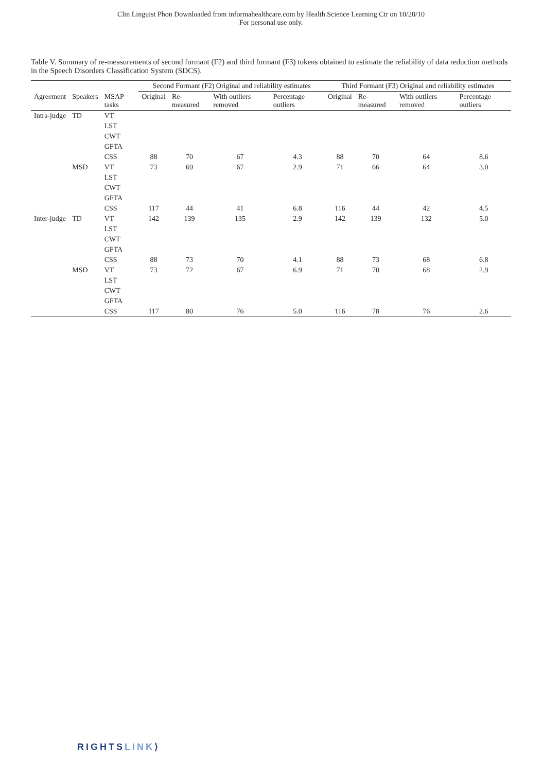Clin Linguist Phon Downloaded from informahealthcare.com by Health Science Learning Ctr on 10/20/10
For personal use only.
Table V. Summary of re-measurements of second formant (F2) and third formant (F3) tokens obtained to estimate the reliability of data reduction methods in the Speech Disorders Classification System (SDCS).
| | | | Second Formant (F2) Original and reliability estimates | | | | Third Formant (F3) Original and reliability estimates | | | |
| --- | --- | --- | --- | --- | --- | --- | --- | --- | --- | --- |
| Agreement | Speakers | MSAP tasks | Original | Re-measured | With outliers removed | Percentage outliers | Original | Re-measured | With outliers removed | Percentage outliers |
| Intra-judge | TD | VT | | | | | | | | |
| | | LST | | | | | | | | |
| | | CWT | | | | | | | | |
| | | GFTA | | | | | | | | |
| | | CSS | 88 | 70 | 67 | 4.3 | 88 | 70 | 64 | 8.6 |
| | MSD | VT | 73 | 69 | 67 | 2.9 | 71 | 66 | 64 | 3.0 |
| | | LST | | | | | | | | |
| | | CWT | | | | | | | | |
| | | GFTA | | | | | | | | |
| | | CSS | 117 | 44 | 41 | 6.8 | 116 | 44 | 42 | 4.5 |
| Inter-judge | TD | VT | 142 | 139 | 135 | 2.9 | 142 | 139 | 132 | 5.0 |
| | | LST | | | | | | | | |
| | | CWT | | | | | | | | |
| | | GFTA | | | | | | | | |
| | | CSS | 88 | 73 | 70 | 4.1 | 88 | 73 | 68 | 6.8 |
| | MSD | VT | 73 | 72 | 67 | 6.9 | 71 | 70 | 68 | 2.9 |
| | | LST | | | | | | | | |
| | | CWT | | | | | | | | |
| | | GFTA | | | | | | | | |
| | | CSS | 117 | 80 | 76 | 5.0 | 116 | 78 | 76 | 2.6 |
RIGHTSLINK⟩